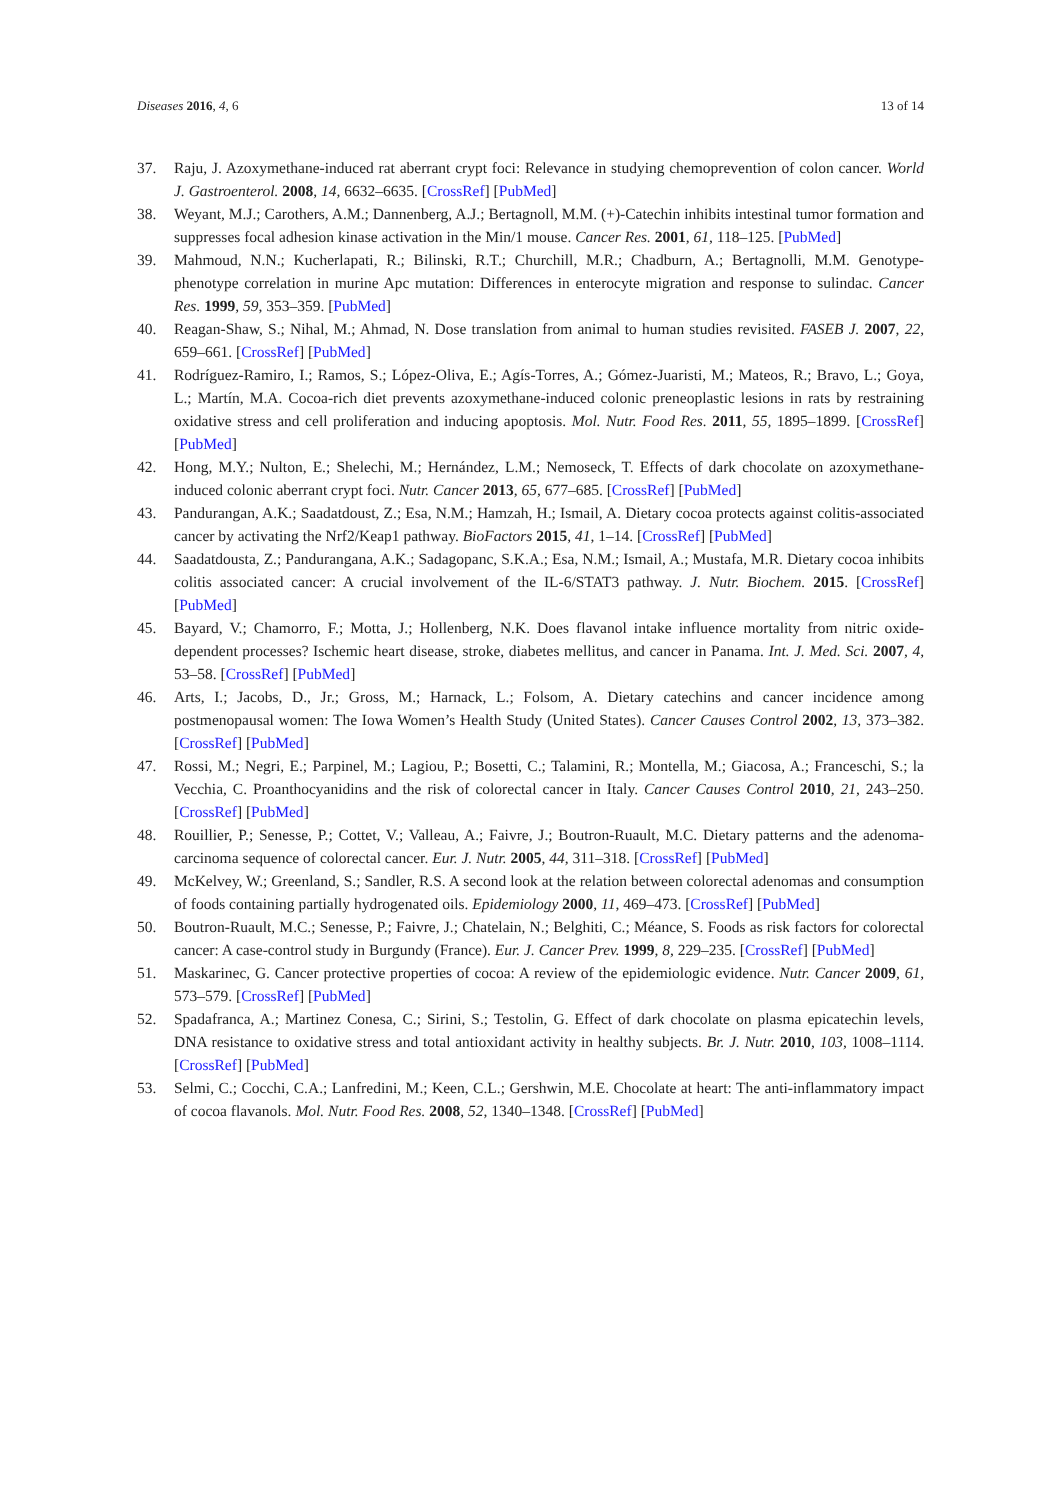Diseases 2016, 4, 6 13 of 14
37. Raju, J. Azoxymethane-induced rat aberrant crypt foci: Relevance in studying chemoprevention of colon cancer. World J. Gastroenterol. 2008, 14, 6632–6635. [CrossRef] [PubMed]
38. Weyant, M.J.; Carothers, A.M.; Dannenberg, A.J.; Bertagnoll, M.M. (+)-Catechin inhibits intestinal tumor formation and suppresses focal adhesion kinase activation in the Min/1 mouse. Cancer Res. 2001, 61, 118–125. [PubMed]
39. Mahmoud, N.N.; Kucherlapati, R.; Bilinski, R.T.; Churchill, M.R.; Chadburn, A.; Bertagnolli, M.M. Genotype-phenotype correlation in murine Apc mutation: Differences in enterocyte migration and response to sulindac. Cancer Res. 1999, 59, 353–359. [PubMed]
40. Reagan-Shaw, S.; Nihal, M.; Ahmad, N. Dose translation from animal to human studies revisited. FASEB J. 2007, 22, 659–661. [CrossRef] [PubMed]
41. Rodríguez-Ramiro, I.; Ramos, S.; López-Oliva, E.; Agís-Torres, A.; Gómez-Juaristi, M.; Mateos, R.; Bravo, L.; Goya, L.; Martín, M.A. Cocoa-rich diet prevents azoxymethane-induced colonic preneoplastic lesions in rats by restraining oxidative stress and cell proliferation and inducing apoptosis. Mol. Nutr. Food Res. 2011, 55, 1895–1899. [CrossRef] [PubMed]
42. Hong, M.Y.; Nulton, E.; Shelechi, M.; Hernández, L.M.; Nemoseck, T. Effects of dark chocolate on azoxymethane-induced colonic aberrant crypt foci. Nutr. Cancer 2013, 65, 677–685. [CrossRef] [PubMed]
43. Pandurangan, A.K.; Saadatdoust, Z.; Esa, N.M.; Hamzah, H.; Ismail, A. Dietary cocoa protects against colitis-associated cancer by activating the Nrf2/Keap1 pathway. BioFactors 2015, 41, 1–14. [CrossRef] [PubMed]
44. Saadatdousta, Z.; Pandurangana, A.K.; Sadagopanc, S.K.A.; Esa, N.M.; Ismail, A.; Mustafa, M.R. Dietary cocoa inhibits colitis associated cancer: A crucial involvement of the IL-6/STAT3 pathway. J. Nutr. Biochem. 2015. [CrossRef] [PubMed]
45. Bayard, V.; Chamorro, F.; Motta, J.; Hollenberg, N.K. Does flavanol intake influence mortality from nitric oxide-dependent processes? Ischemic heart disease, stroke, diabetes mellitus, and cancer in Panama. Int. J. Med. Sci. 2007, 4, 53–58. [CrossRef] [PubMed]
46. Arts, I.; Jacobs, D., Jr.; Gross, M.; Harnack, L.; Folsom, A. Dietary catechins and cancer incidence among postmenopausal women: The Iowa Women’s Health Study (United States). Cancer Causes Control 2002, 13, 373–382. [CrossRef] [PubMed]
47. Rossi, M.; Negri, E.; Parpinel, M.; Lagiou, P.; Bosetti, C.; Talamini, R.; Montella, M.; Giacosa, A.; Franceschi, S.; la Vecchia, C. Proanthocyanidins and the risk of colorectal cancer in Italy. Cancer Causes Control 2010, 21, 243–250. [CrossRef] [PubMed]
48. Rouillier, P.; Senesse, P.; Cottet, V.; Valleau, A.; Faivre, J.; Boutron-Ruault, M.C. Dietary patterns and the adenoma-carcinoma sequence of colorectal cancer. Eur. J. Nutr. 2005, 44, 311–318. [CrossRef] [PubMed]
49. McKelvey, W.; Greenland, S.; Sandler, R.S. A second look at the relation between colorectal adenomas and consumption of foods containing partially hydrogenated oils. Epidemiology 2000, 11, 469–473. [CrossRef] [PubMed]
50. Boutron-Ruault, M.C.; Senesse, P.; Faivre, J.; Chatelain, N.; Belghiti, C.; Méance, S. Foods as risk factors for colorectal cancer: A case-control study in Burgundy (France). Eur. J. Cancer Prev. 1999, 8, 229–235. [CrossRef] [PubMed]
51. Maskarinec, G. Cancer protective properties of cocoa: A review of the epidemiologic evidence. Nutr. Cancer 2009, 61, 573–579. [CrossRef] [PubMed]
52. Spadafranca, A.; Martinez Conesa, C.; Sirini, S.; Testolin, G. Effect of dark chocolate on plasma epicatechin levels, DNA resistance to oxidative stress and total antioxidant activity in healthy subjects. Br. J. Nutr. 2010, 103, 1008–1114. [CrossRef] [PubMed]
53. Selmi, C.; Cocchi, C.A.; Lanfredini, M.; Keen, C.L.; Gershwin, M.E. Chocolate at heart: The anti-inflammatory impact of cocoa flavanols. Mol. Nutr. Food Res. 2008, 52, 1340–1348. [CrossRef] [PubMed]